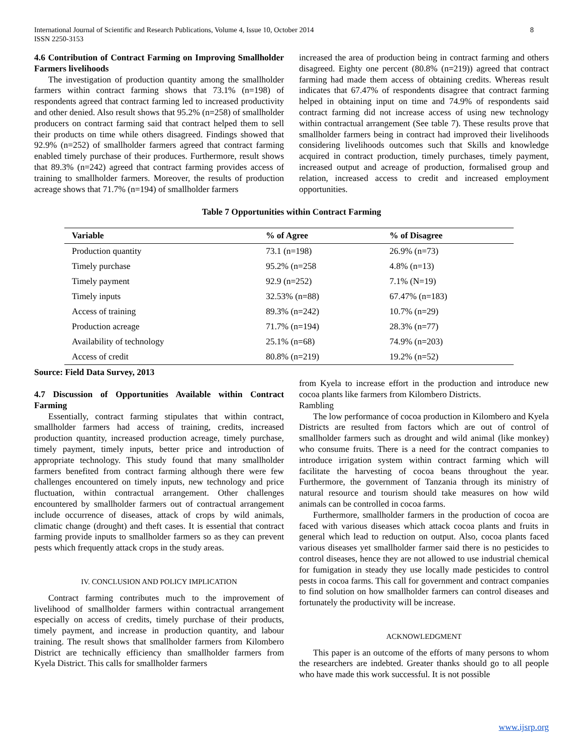International Journal of Scientific and Research Publications, Volume 4, Issue 10, October 2014
ISSN 2250-3153
8
4.6 Contribution of Contract Farming on Improving Smallholder Farmers livelihoods
The investigation of production quantity among the smallholder farmers within contract farming shows that 73.1% (n=198) of respondents agreed that contract farming led to increased productivity and other denied. Also result shows that 95.2% (n=258) of smallholder producers on contract farming said that contract helped them to sell their products on time while others disagreed. Findings showed that 92.9% (n=252) of smallholder farmers agreed that contract farming enabled timely purchase of their produces. Furthermore, result shows that 89.3% (n=242) agreed that contract farming provides access of training to smallholder farmers. Moreover, the results of production acreage shows that 71.7% (n=194) of smallholder farmers
increased the area of production being in contract farming and others disagreed. Eighty one percent (80.8% (n=219)) agreed that contract farming had made them access of obtaining credits. Whereas result indicates that 67.47% of respondents disagree that contract farming helped in obtaining input on time and 74.9% of respondents said contract farming did not increase access of using new technology within contractual arrangement (See table 7). These results prove that smallholder farmers being in contract had improved their livelihoods considering livelihoods outcomes such that Skills and knowledge acquired in contract production, timely purchases, timely payment, increased output and acreage of production, formalised group and relation, increased access to credit and increased employment opportunities.
Table 7 Opportunities within Contract Farming
| Variable | % of Agree | % of Disagree |
| --- | --- | --- |
| Production quantity | 73.1 (n=198) | 26.9% (n=73) |
| Timely purchase | 95.2% (n=258 | 4.8% (n=13) |
| Timely payment | 92.9 (n=252) | 7.1% (N=19) |
| Timely inputs | 32.53% (n=88) | 67.47% (n=183) |
| Access of training | 89.3% (n=242) | 10.7% (n=29) |
| Production acreage | 71.7% (n=194) | 28.3% (n=77) |
| Availability of technology | 25.1% (n=68) | 74.9% (n=203) |
| Access of credit | 80.8% (n=219) | 19.2% (n=52) |
Source: Field Data Survey, 2013
4.7 Discussion of Opportunities Available within Contract Farming
Essentially, contract farming stipulates that within contract, smallholder farmers had access of training, credits, increased production quantity, increased production acreage, timely purchase, timely payment, timely inputs, better price and introduction of appropriate technology. This study found that many smallholder farmers benefited from contract farming although there were few challenges encountered on timely inputs, new technology and price fluctuation, within contractual arrangement. Other challenges encountered by smallholder farmers out of contractual arrangement include occurrence of diseases, attack of crops by wild animals, climatic change (drought) and theft cases. It is essential that contract farming provide inputs to smallholder farmers so as they can prevent pests which frequently attack crops in the study areas.
IV. CONCLUSION AND POLICY IMPLICATION
Contract farming contributes much to the improvement of livelihood of smallholder farmers within contractual arrangement especially on access of credits, timely purchase of their products, timely payment, and increase in production quantity, and labour training. The result shows that smallholder farmers from Kilombero District are technically efficiency than smallholder farmers from Kyela District. This calls for smallholder farmers
from Kyela to increase effort in the production and introduce new cocoa plants like farmers from Kilombero Districts.
Rambling
The low performance of cocoa production in Kilombero and Kyela Districts are resulted from factors which are out of control of smallholder farmers such as drought and wild animal (like monkey) who consume fruits. There is a need for the contract companies to introduce irrigation system within contract farming which will facilitate the harvesting of cocoa beans throughout the year. Furthermore, the government of Tanzania through its ministry of natural resource and tourism should take measures on how wild animals can be controlled in cocoa farms.
Furthermore, smallholder farmers in the production of cocoa are faced with various diseases which attack cocoa plants and fruits in general which lead to reduction on output. Also, cocoa plants faced various diseases yet smallholder farmer said there is no pesticides to control diseases, hence they are not allowed to use industrial chemical for fumigation in steady they use locally made pesticides to control pests in cocoa farms. This call for government and contract companies to find solution on how smallholder farmers can control diseases and fortunately the productivity will be increase.
ACKNOWLEDGMENT
This paper is an outcome of the efforts of many persons to whom the researchers are indebted. Greater thanks should go to all people who have made this work successful. It is not possible
www.ijsrp.org